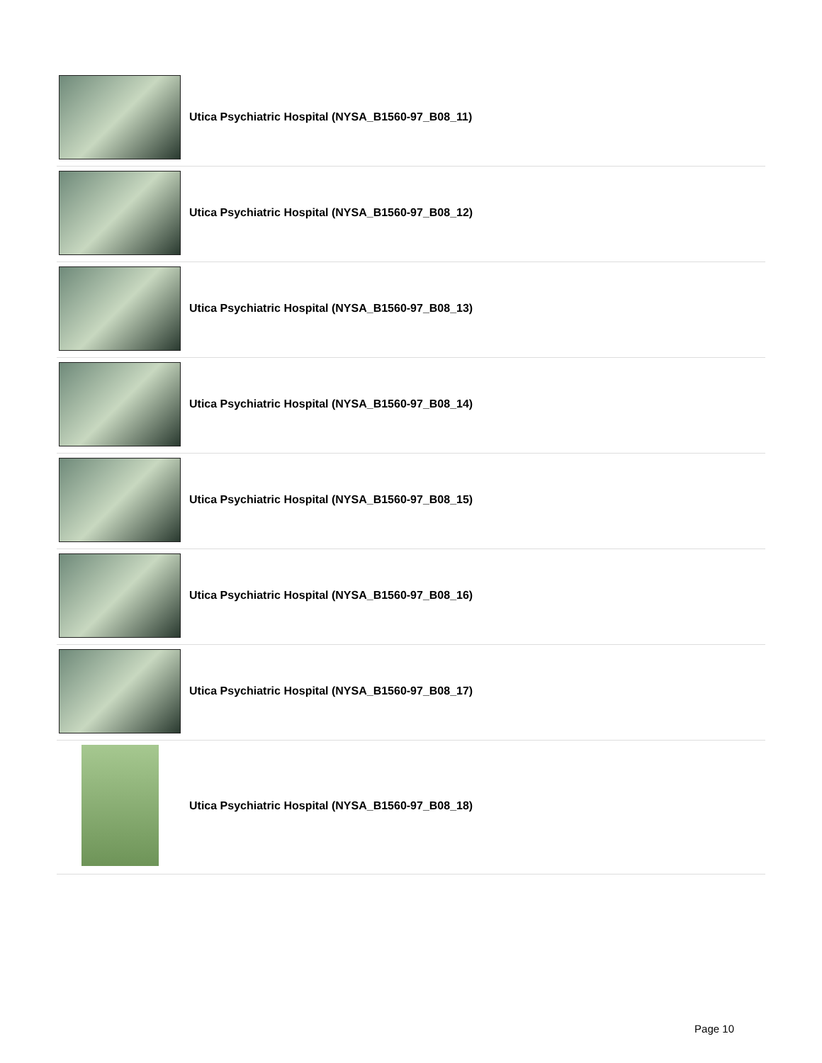Utica Psychiatric Hospital (NYSA_B1560-97_B08_11)
Utica Psychiatric Hospital (NYSA_B1560-97_B08_12)
Utica Psychiatric Hospital (NYSA_B1560-97_B08_13)
Utica Psychiatric Hospital (NYSA_B1560-97_B08_14)
Utica Psychiatric Hospital (NYSA_B1560-97_B08_15)
Utica Psychiatric Hospital (NYSA_B1560-97_B08_16)
Utica Psychiatric Hospital (NYSA_B1560-97_B08_17)
Utica Psychiatric Hospital (NYSA_B1560-97_B08_18)
Page 10